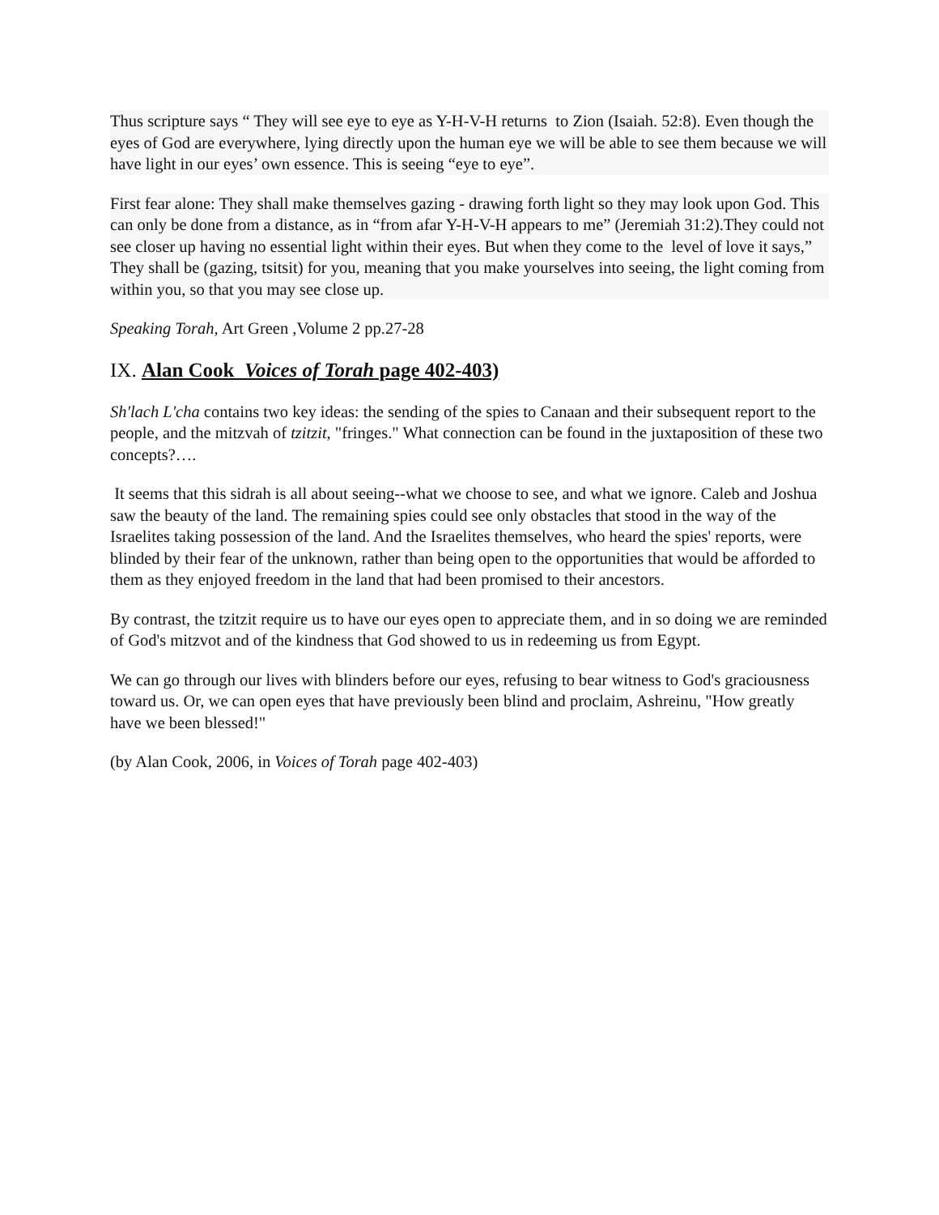Thus scripture says “ They will see eye to eye as Y-H-V-H returns to Zion (Isaiah. 52:8). Even though the eyes of God are everywhere, lying directly upon the human eye we will be able to see them because we will have light in our eyes’ own essence. This is seeing “eye to eye”.
First fear alone: They shall make themselves gazing - drawing forth light so they may look upon God. This can only be done from a distance, as in “from afar Y-H-V-H appears to me” (Jeremiah 31:2).They could not see closer up having no essential light within their eyes. But when they come to the level of love it says,” They shall be (gazing, tsitsit) for you, meaning that you make yourselves into seeing, the light coming from within you, so that you may see close up.
Speaking Torah, Art Green ,Volume 2 pp.27-28
IX. Alan Cook Voices of Torah page 402-403)
Sh'lach L'cha contains two key ideas: the sending of the spies to Canaan and their subsequent report to the people, and the mitzvah of tzitzit, "fringes." What connection can be found in the juxtaposition of these two concepts?….
It seems that this sidrah is all about seeing--what we choose to see, and what we ignore. Caleb and Joshua saw the beauty of the land. The remaining spies could see only obstacles that stood in the way of the Israelites taking possession of the land. And the Israelites themselves, who heard the spies' reports, were blinded by their fear of the unknown, rather than being open to the opportunities that would be afforded to them as they enjoyed freedom in the land that had been promised to their ancestors.
By contrast, the tzitzit require us to have our eyes open to appreciate them, and in so doing we are reminded of God's mitzvot and of the kindness that God showed to us in redeeming us from Egypt.
We can go through our lives with blinders before our eyes, refusing to bear witness to God's graciousness toward us. Or, we can open eyes that have previously been blind and proclaim, Ashreinu, "How greatly have we been blessed!"
(by Alan Cook, 2006, in Voices of Torah page 402-403)